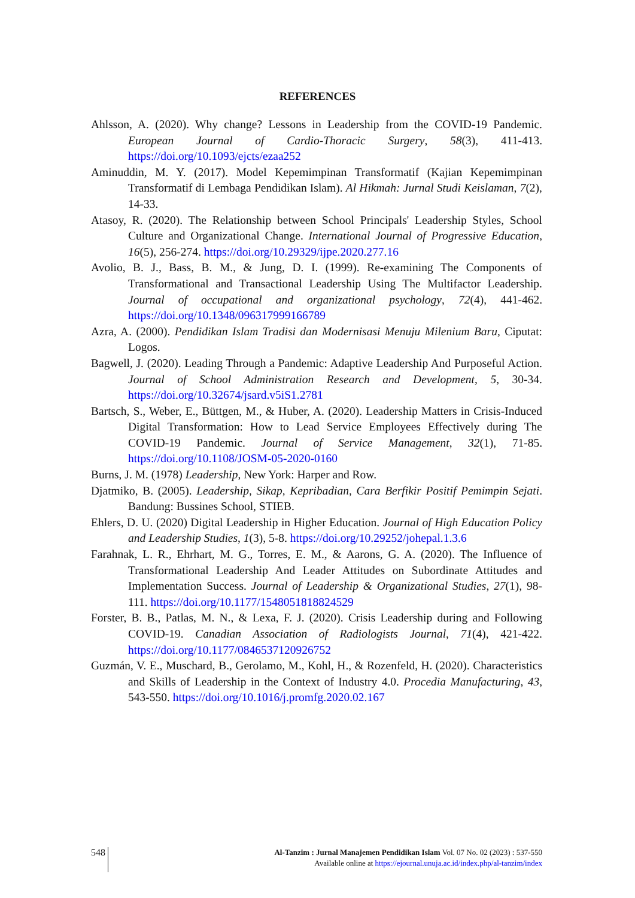REFERENCES
Ahlsson, A. (2020). Why change? Lessons in Leadership from the COVID-19 Pandemic. European Journal of Cardio-Thoracic Surgery, 58(3), 411-413. https://doi.org/10.1093/ejcts/ezaa252
Aminuddin, M. Y. (2017). Model Kepemimpinan Transformatif (Kajian Kepemimpinan Transformatif di Lembaga Pendidikan Islam). Al Hikmah: Jurnal Studi Keislaman, 7(2), 14-33.
Atasoy, R. (2020). The Relationship between School Principals' Leadership Styles, School Culture and Organizational Change. International Journal of Progressive Education, 16(5), 256-274. https://doi.org/10.29329/ijpe.2020.277.16
Avolio, B. J., Bass, B. M., & Jung, D. I. (1999). Re-examining The Components of Transformational and Transactional Leadership Using The Multifactor Leadership. Journal of occupational and organizational psychology, 72(4), 441-462. https://doi.org/10.1348/096317999166789
Azra, A. (2000). Pendidikan Islam Tradisi dan Modernisasi Menuju Milenium Baru, Ciputat: Logos.
Bagwell, J. (2020). Leading Through a Pandemic: Adaptive Leadership And Purposeful Action. Journal of School Administration Research and Development, 5, 30-34. https://doi.org/10.32674/jsard.v5iS1.2781
Bartsch, S., Weber, E., Büttgen, M., & Huber, A. (2020). Leadership Matters in Crisis-Induced Digital Transformation: How to Lead Service Employees Effectively during The COVID-19 Pandemic. Journal of Service Management, 32(1), 71-85. https://doi.org/10.1108/JOSM-05-2020-0160
Burns, J. M. (1978) Leadership, New York: Harper and Row.
Djatmiko, B. (2005). Leadership, Sikap, Kepribadian, Cara Berfikir Positif Pemimpin Sejati. Bandung: Bussines School, STIEB.
Ehlers, D. U. (2020) Digital Leadership in Higher Education. Journal of High Education Policy and Leadership Studies, 1(3), 5-8. https://doi.org/10.29252/johepal.1.3.6
Farahnak, L. R., Ehrhart, M. G., Torres, E. M., & Aarons, G. A. (2020). The Influence of Transformational Leadership And Leader Attitudes on Subordinate Attitudes and Implementation Success. Journal of Leadership & Organizational Studies, 27(1), 98-111. https://doi.org/10.1177/1548051818824529
Forster, B. B., Patlas, M. N., & Lexa, F. J. (2020). Crisis Leadership during and Following COVID-19. Canadian Association of Radiologists Journal, 71(4), 421-422. https://doi.org/10.1177/0846537120926752
Guzmán, V. E., Muschard, B., Gerolamo, M., Kohl, H., & Rozenfeld, H. (2020). Characteristics and Skills of Leadership in the Context of Industry 4.0. Procedia Manufacturing, 43, 543-550. https://doi.org/10.1016/j.promfg.2020.02.167
548
Al-Tanzim : Jurnal Manajemen Pendidikan Islam Vol. 07 No. 02 (2023) : 537-550
Available online at https://ejournal.unuja.ac.id/index.php/al-tanzim/index